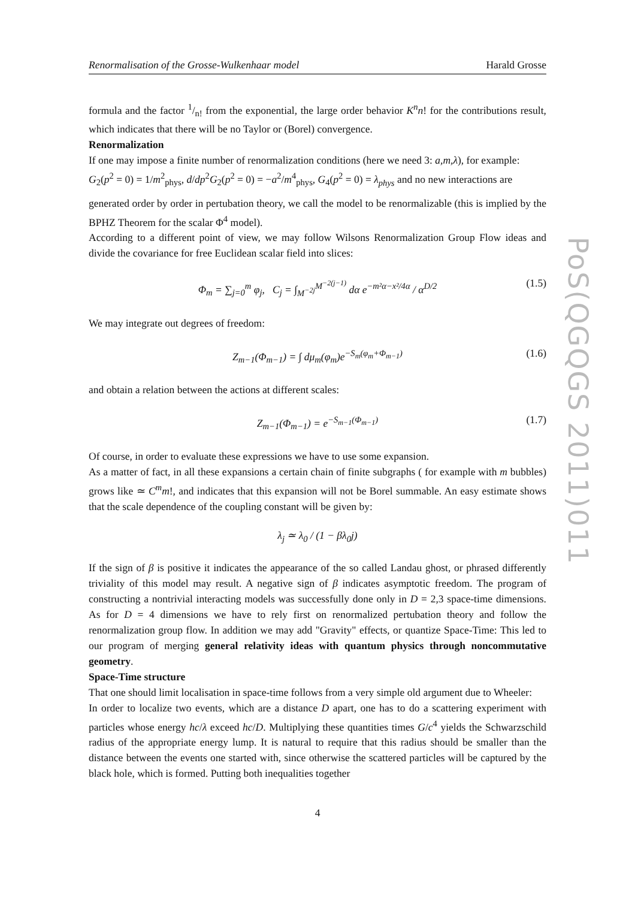Renormalisation of the Grosse-Wulkenhaar model Harald Grosse
formula and the factor 1/n! from the exponential, the large order behavior K<sup>n</sup>n! for the contributions result, which indicates that there will be no Taylor or (Borel) convergence.
Renormalization
If one may impose a finite number of renormalization conditions (here we need 3: a,m,λ), for example:
G<sub>2</sub>(p<sup>2</sup> = 0) = 1/m<sup>2</sup><sub>phys</sub>, d/dp<sup>2</sup>G<sub>2</sub>(p<sup>2</sup> = 0) = −a<sup>2</sup>/m<sup>4</sup><sub>phys</sub>, G<sub>4</sub>(p<sup>2</sup> = 0) = λ<sub>phys</sub> and no new interactions are
generated order by order in pertubation theory, we call the model to be renormalizable (this is implied by the BPHZ Theorem for the scalar Φ<sup>4</sup> model).
According to a different point of view, we may follow Wilsons Renormalization Group Flow ideas and divide the covariance for free Euclidean scalar field into slices:
Φ<sub>m</sub> = ∑<sub>j=0</sub><sup>m</sup> φ<sub>j</sub>, C<sub>j</sub> = ∫<sub>M<sup>−2j</sup></sub><sup>M<sup>−2(j−1)</sup></sup> dα e<sup>−m²α−x²/4α</sup> / α<sup>D/2</sup> (1.5)
We may integrate out degrees of freedom:
Z<sub>m−1</sub>(Φ<sub>m−1</sub>) = ∫ dμ<sub>m</sub>(φ<sub>m</sub>)e<sup>−S<sub>m</sub>(φ<sub>m</sub>+Φ<sub>m−1</sub>)</sup> (1.6)
and obtain a relation between the actions at different scales:
Z<sub>m−1</sub>(Φ<sub>m−1</sub>) = e<sup>−S<sub>m−1</sub>(Φ<sub>m−1</sub>)</sup> (1.7)
Of course, in order to evaluate these expressions we have to use some expansion.
As a matter of fact, in all these expansions a certain chain of finite subgraphs ( for example with m bubbles) grows like ≃ C<sup>m</sup>m!, and indicates that this expansion will not be Borel summable. An easy estimate shows that the scale dependence of the coupling constant will be given by:
λ<sub>j</sub> ≃ λ<sub>0</sub> / (1 − βλ<sub>0</sub>j)
If the sign of β is positive it indicates the appearance of the so called Landau ghost, or phrased differently triviality of this model may result. A negative sign of β indicates asymptotic freedom. The program of constructing a nontrivial interacting models was successfully done only in D = 2,3 space-time dimensions. As for D = 4 dimensions we have to rely first on renormalized pertubation theory and follow the renormalization group flow. In addition we may add "Gravity" effects, or quantize Space-Time: This led to our program of merging general relativity ideas with quantum physics through noncommutative geometry.
Space-Time structure
That one should limit localisation in space-time follows from a very simple old argument due to Wheeler:
In order to localize two events, which are a distance D apart, one has to do a scattering experiment with particles whose energy hc/λ exceed hc/D. Multiplying these quantities times G/c<sup>4</sup> yields the Schwarzschild radius of the appropriate energy lump. It is natural to require that this radius should be smaller than the distance between the events one started with, since otherwise the scattered particles will be captured by the black hole, which is formed. Putting both inequalities together
PoS(QGQGS 2011)011
4